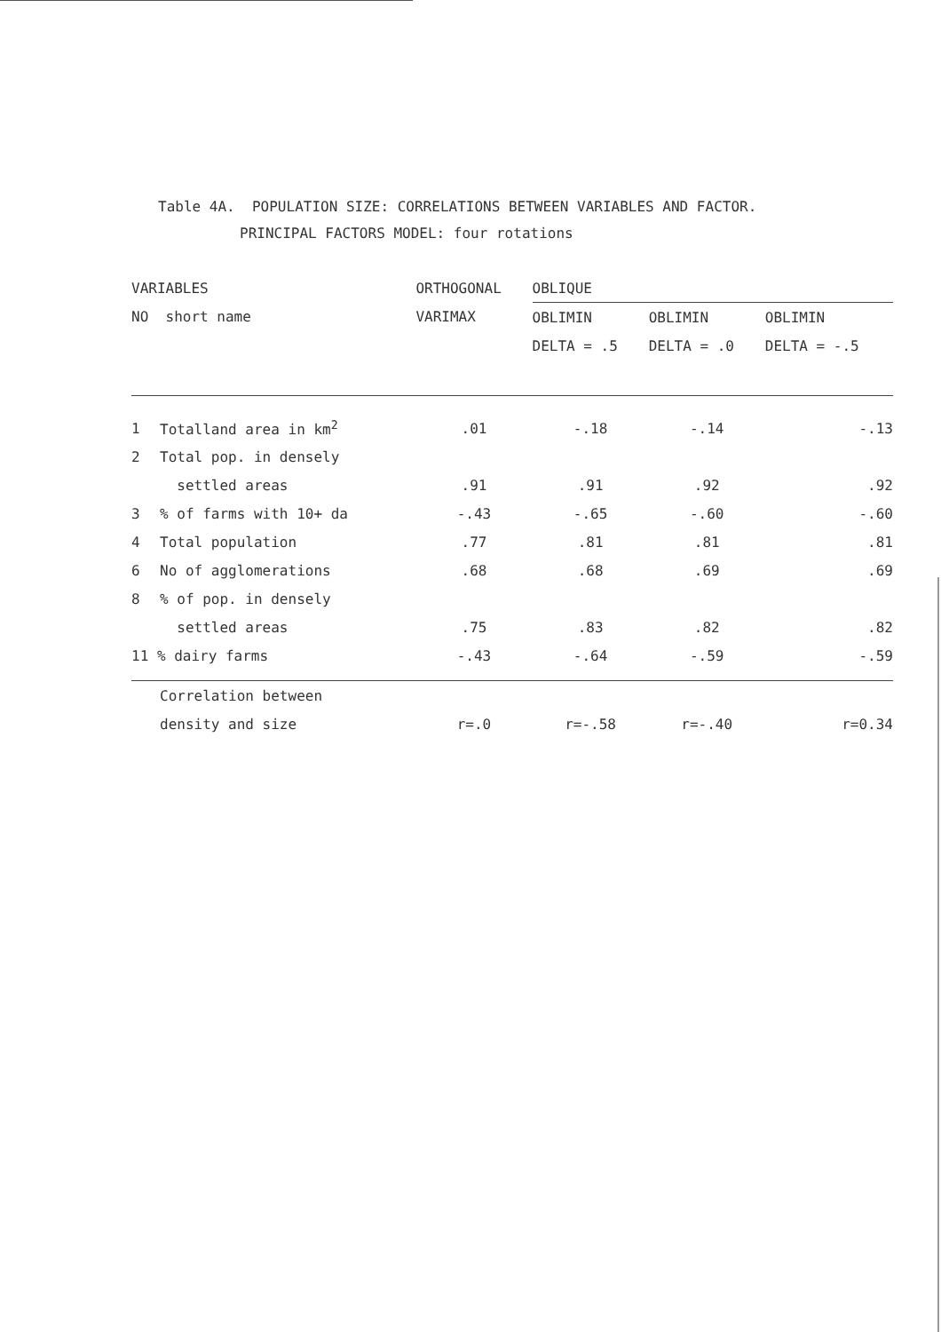Table 4A. POPULATION SIZE: CORRELATIONS BETWEEN VARIABLES AND FACTOR.
PRINCIPAL FACTORS MODEL: four rotations
| VARIABLES | | ORTHOGONAL | OBLIQUE | | |
| --- | --- | --- | --- | --- | --- |
| NO short name | | VARIMAX | OBLIMIN | OBLIMIN | OBLIMIN |
| | | | DELTA = .5 | DELTA = .0 | DELTA = -.5 |
| 1 | Totalland area in km<sup>2</sup> | .01 | -.18 | -.14 | -.13 |
| 2 | Total pop. in densely | | | | |
| | settled areas | .91 | .91 | .92 | .92 |
| 3 | % of farms with 10+ da | -.43 | -.65 | -.60 | -.60 |
| 4 | Total population | .77 | .81 | .81 | .81 |
| 6 | No of agglomerations | .68 | .68 | .69 | .69 |
| 8 | % of pop. in densely | | | | |
| | settled areas | .75 | .83 | .82 | .82 |
| 11 % dairy farms | | -.43 | -.64 | -.59 | -.59 |
| | Correlation between | | | | |
| | density and size | r=.0 | r=-.58 | r=-.40 | r=0.34 |